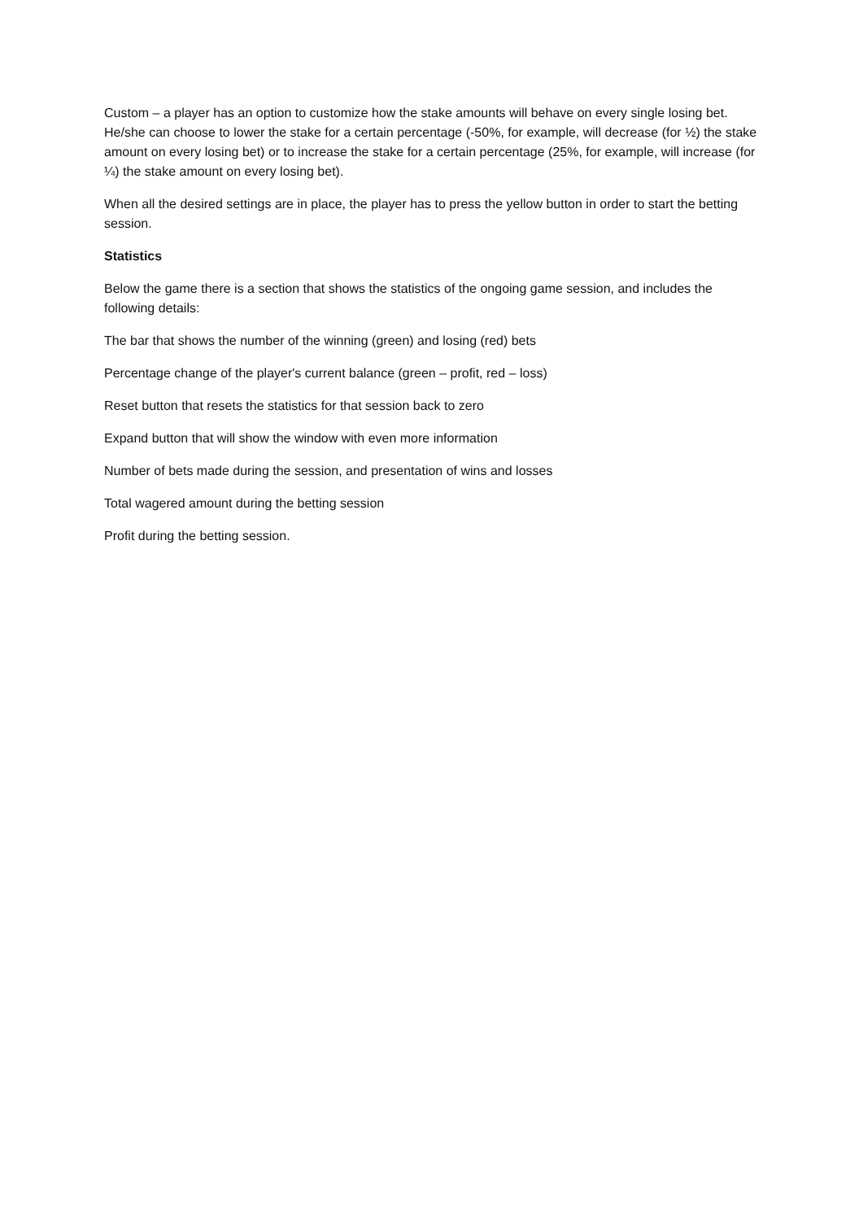Custom – a player has an option to customize how the stake amounts will behave on every single losing bet. He/she can choose to lower the stake for a certain percentage (-50%, for example, will decrease (for ½) the stake amount on every losing bet) or to increase the stake for a certain percentage (25%, for example, will increase (for ¼) the stake amount on every losing bet).
When all the desired settings are in place, the player has to press the yellow button in order to start the betting session.
Statistics
Below the game there is a section that shows the statistics of the ongoing game session, and includes the following details:
The bar that shows the number of the winning (green) and losing (red) bets
Percentage change of the player's current balance (green – profit, red – loss)
Reset button that resets the statistics for that session back to zero
Expand button that will show the window with even more information
Number of bets made during the session, and presentation of wins and losses
Total wagered amount during the betting session
Profit during the betting session.